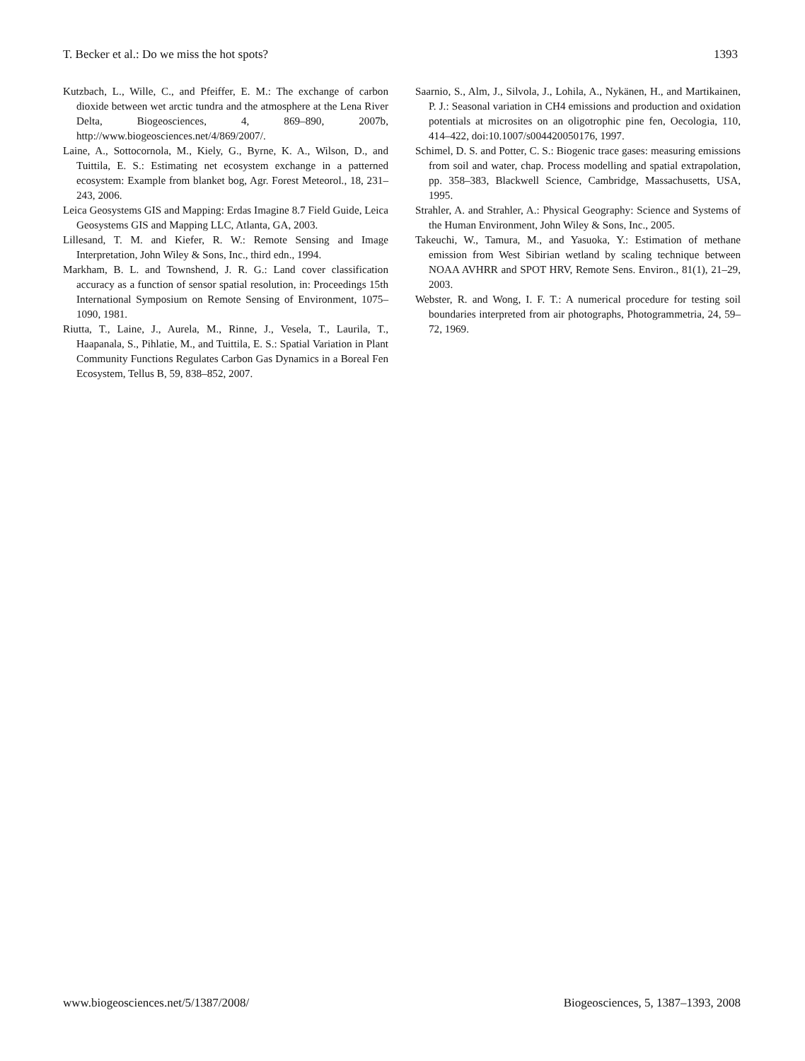T. Becker et al.: Do we miss the hot spots? 1393
Kutzbach, L., Wille, C., and Pfeiffer, E. M.: The exchange of carbon dioxide between wet arctic tundra and the atmosphere at the Lena River Delta, Biogeosciences, 4, 869–890, 2007b, http://www.biogeosciences.net/4/869/2007/.
Laine, A., Sottocornola, M., Kiely, G., Byrne, K. A., Wilson, D., and Tuittila, E. S.: Estimating net ecosystem exchange in a patterned ecosystem: Example from blanket bog, Agr. Forest Meteorol., 18, 231–243, 2006.
Leica Geosystems GIS and Mapping: Erdas Imagine 8.7 Field Guide, Leica Geosystems GIS and Mapping LLC, Atlanta, GA, 2003.
Lillesand, T. M. and Kiefer, R. W.: Remote Sensing and Image Interpretation, John Wiley & Sons, Inc., third edn., 1994.
Markham, B. L. and Townshend, J. R. G.: Land cover classification accuracy as a function of sensor spatial resolution, in: Proceedings 15th International Symposium on Remote Sensing of Environment, 1075–1090, 1981.
Riutta, T., Laine, J., Aurela, M., Rinne, J., Vesela, T., Laurila, T., Haapanala, S., Pihlatie, M., and Tuittila, E. S.: Spatial Variation in Plant Community Functions Regulates Carbon Gas Dynamics in a Boreal Fen Ecosystem, Tellus B, 59, 838–852, 2007.
Saarnio, S., Alm, J., Silvola, J., Lohila, A., Nykänen, H., and Martikainen, P. J.: Seasonal variation in CH4 emissions and production and oxidation potentials at microsites on an oligotrophic pine fen, Oecologia, 110, 414–422, doi:10.1007/s004420050176, 1997.
Schimel, D. S. and Potter, C. S.: Biogenic trace gases: measuring emissions from soil and water, chap. Process modelling and spatial extrapolation, pp. 358–383, Blackwell Science, Cambridge, Massachusetts, USA, 1995.
Strahler, A. and Strahler, A.: Physical Geography: Science and Systems of the Human Environment, John Wiley & Sons, Inc., 2005.
Takeuchi, W., Tamura, M., and Yasuoka, Y.: Estimation of methane emission from West Sibirian wetland by scaling technique between NOAA AVHRR and SPOT HRV, Remote Sens. Environ., 81(1), 21–29, 2003.
Webster, R. and Wong, I. F. T.: A numerical procedure for testing soil boundaries interpreted from air photographs, Photogrammetria, 24, 59–72, 1969.
www.biogeosciences.net/5/1387/2008/ Biogeosciences, 5, 1387–1393, 2008